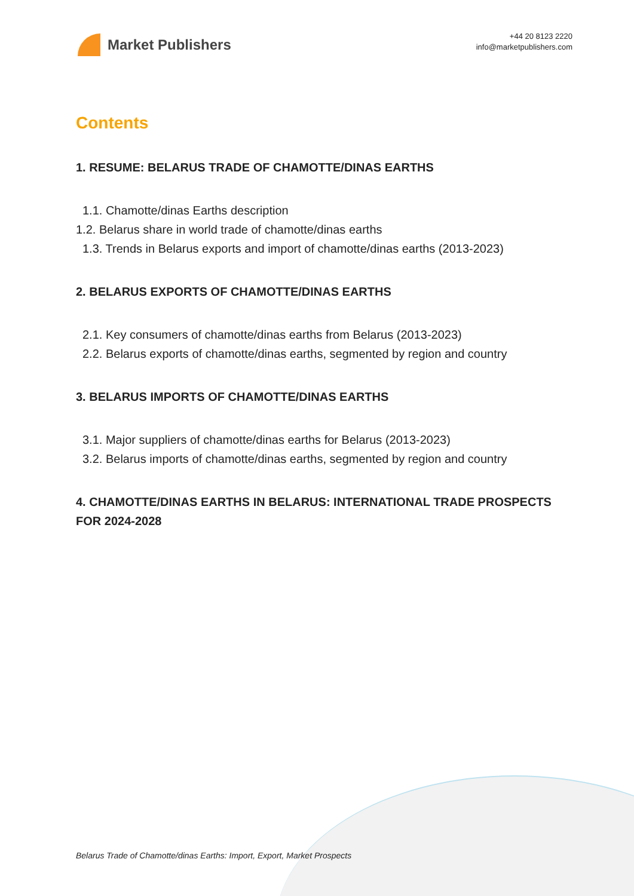Market Publishers
+44 20 8123 2220
info@marketpublishers.com
Contents
1. RESUME: BELARUS TRADE OF CHAMOTTE/DINAS EARTHS
1.1. Chamotte/dinas Earths description
1.2. Belarus share in world trade of chamotte/dinas earths
1.3. Trends in Belarus exports and import of chamotte/dinas earths (2013-2023)
2. BELARUS EXPORTS OF CHAMOTTE/DINAS EARTHS
2.1. Key consumers of chamotte/dinas earths from Belarus (2013-2023)
2.2. Belarus exports of chamotte/dinas earths, segmented by region and country
3. BELARUS IMPORTS OF CHAMOTTE/DINAS EARTHS
3.1. Major suppliers of chamotte/dinas earths for Belarus (2013-2023)
3.2. Belarus imports of chamotte/dinas earths, segmented by region and country
4. CHAMOTTE/DINAS EARTHS IN BELARUS: INTERNATIONAL TRADE PROSPECTS FOR 2024-2028
Belarus Trade of Chamotte/dinas Earths: Import, Export, Market Prospects